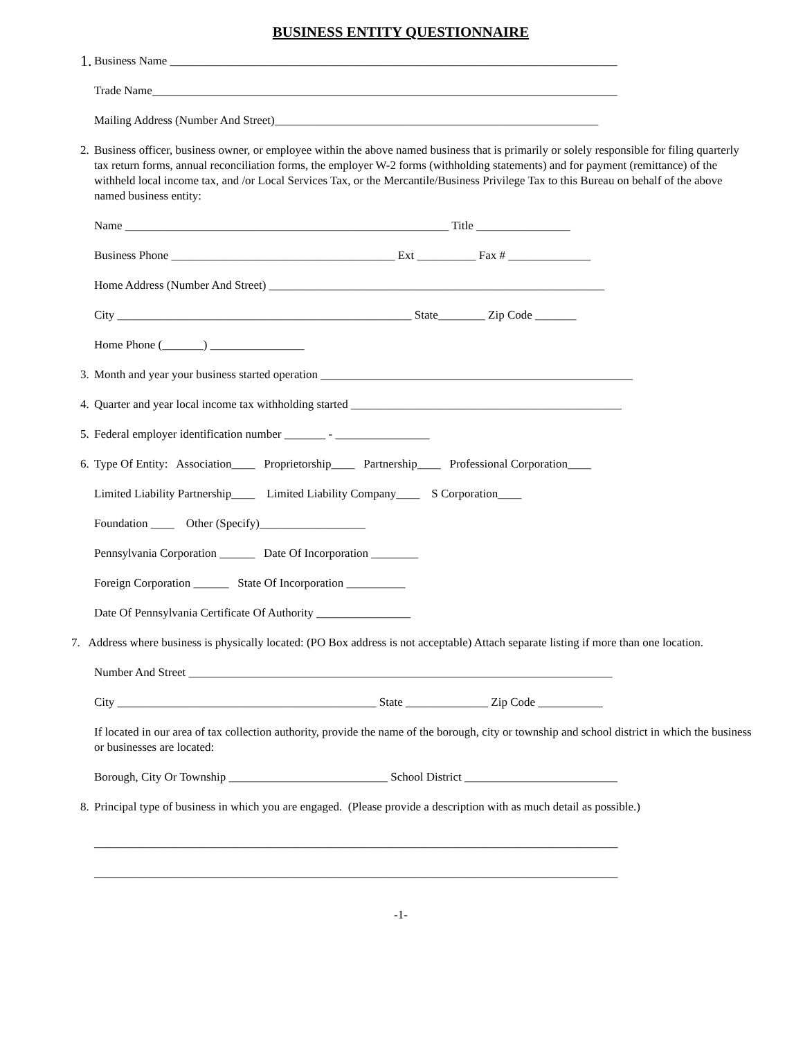BUSINESS ENTITY QUESTIONNAIRE
1.
Business Name ____________________________________________________________________________
Trade Name_______________________________________________________________________________
Mailing Address (Number And Street)_______________________________________________________
2. Business officer, business owner, or employee within the above named business that is primarily or solely responsible for filing quarterly tax return forms, annual reconciliation forms, the employer W-2 forms (withholding statements) and for payment (remittance) of the withheld local income tax, and /or Local Services Tax, or the Mercantile/Business Privilege Tax to this Bureau on behalf of the above named business entity:
Name _______________________________________________________ Title ________________
Business Phone ______________________________________ Ext __________ Fax # ______________
Home Address (Number And Street) _________________________________________________________
City __________________________________________________ State________ Zip Code _______
Home Phone (_______) ________________
3. Month and year your business started operation _____________________________________________________
4. Quarter and year local income tax withholding started ______________________________________________
5. Federal employer identification number _______ - ________________
6. Type Of Entity: Association____ Proprietorship____ Partnership____ Professional Corporation____
Limited Liability Partnership____ Limited Liability Company____ S Corporation____
Foundation ____ Other (Specify)__________________
Pennsylvania Corporation ______ Date Of Incorporation ________
Foreign Corporation ______ State Of Incorporation __________
Date Of Pennsylvania Certificate Of Authority ________________
7. Address where business is physically located: (PO Box address is not acceptable) Attach separate listing if more than one location.
Number And Street ________________________________________________________________________
City ____________________________________________ State ______________ Zip Code ___________
If located in our area of tax collection authority, provide the name of the borough, city or township and school district in which the business or businesses are located:
Borough, City Or Township ___________________________ School District __________________________
8. Principal type of business in which you are engaged. (Please provide a description with as much detail as possible.)
_________________________________________________________________________________________
_________________________________________________________________________________________
-1-